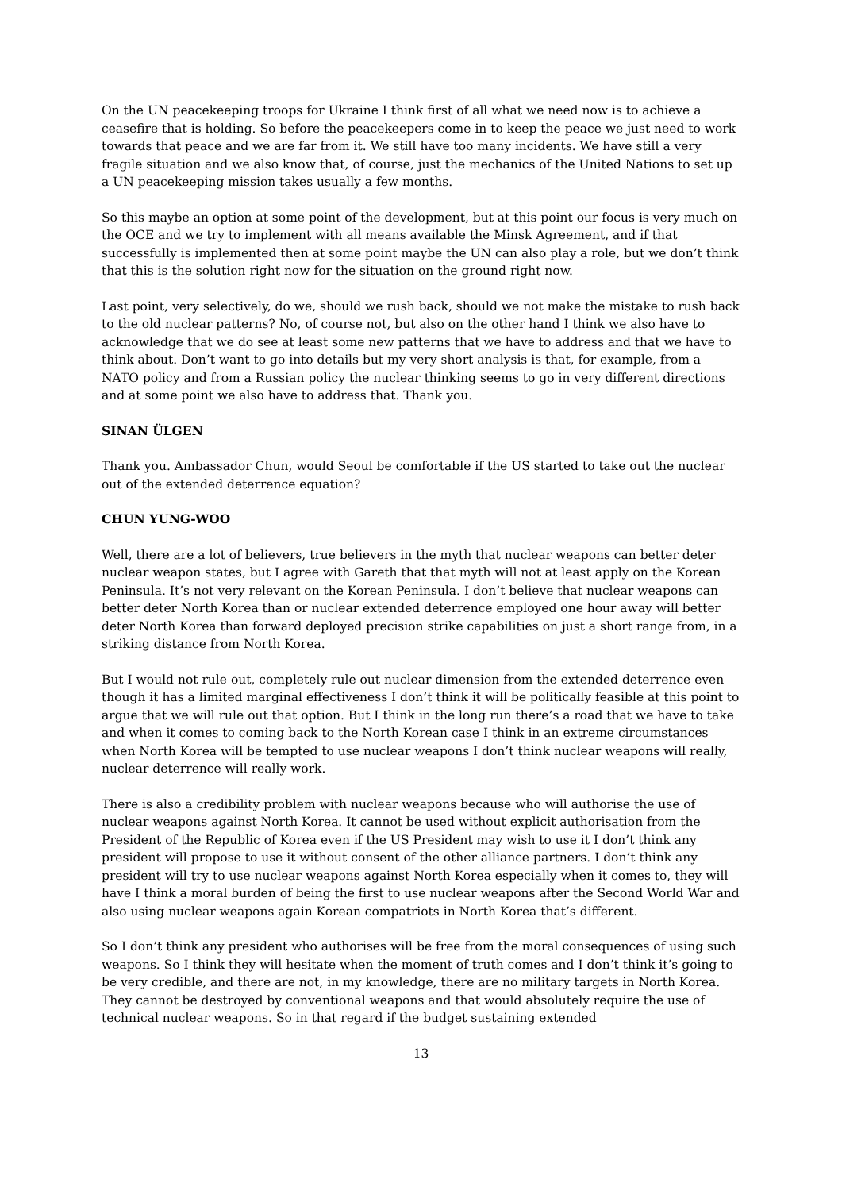On the UN peacekeeping troops for Ukraine I think first of all what we need now is to achieve a ceasefire that is holding. So before the peacekeepers come in to keep the peace we just need to work towards that peace and we are far from it. We still have too many incidents. We have still a very fragile situation and we also know that, of course, just the mechanics of the United Nations to set up a UN peacekeeping mission takes usually a few months.
So this maybe an option at some point of the development, but at this point our focus is very much on the OCE and we try to implement with all means available the Minsk Agreement, and if that successfully is implemented then at some point maybe the UN can also play a role, but we don’t think that this is the solution right now for the situation on the ground right now.
Last point, very selectively, do we, should we rush back, should we not make the mistake to rush back to the old nuclear patterns? No, of course not, but also on the other hand I think we also have to acknowledge that we do see at least some new patterns that we have to address and that we have to think about. Don’t want to go into details but my very short analysis is that, for example, from a NATO policy and from a Russian policy the nuclear thinking seems to go in very different directions and at some point we also have to address that. Thank you.
SINAN ÜLGEN
Thank you. Ambassador Chun, would Seoul be comfortable if the US started to take out the nuclear out of the extended deterrence equation?
CHUN YUNG-WOO
Well, there are a lot of believers, true believers in the myth that nuclear weapons can better deter nuclear weapon states, but I agree with Gareth that that myth will not at least apply on the Korean Peninsula. It’s not very relevant on the Korean Peninsula. I don’t believe that nuclear weapons can better deter North Korea than or nuclear extended deterrence employed one hour away will better deter North Korea than forward deployed precision strike capabilities on just a short range from, in a striking distance from North Korea.
But I would not rule out, completely rule out nuclear dimension from the extended deterrence even though it has a limited marginal effectiveness I don’t think it will be politically feasible at this point to argue that we will rule out that option. But I think in the long run there’s a road that we have to take and when it comes to coming back to the North Korean case I think in an extreme circumstances when North Korea will be tempted to use nuclear weapons I don’t think nuclear weapons will really, nuclear deterrence will really work.
There is also a credibility problem with nuclear weapons because who will authorise the use of nuclear weapons against North Korea. It cannot be used without explicit authorisation from the President of the Republic of Korea even if the US President may wish to use it I don’t think any president will propose to use it without consent of the other alliance partners. I don’t think any president will try to use nuclear weapons against North Korea especially when it comes to, they will have I think a moral burden of being the first to use nuclear weapons after the Second World War and also using nuclear weapons again Korean compatriots in North Korea that’s different.
So I don’t think any president who authorises will be free from the moral consequences of using such weapons. So I think they will hesitate when the moment of truth comes and I don’t think it’s going to be very credible, and there are not, in my knowledge, there are no military targets in North Korea. They cannot be destroyed by conventional weapons and that would absolutely require the use of technical nuclear weapons. So in that regard if the budget sustaining extended
13